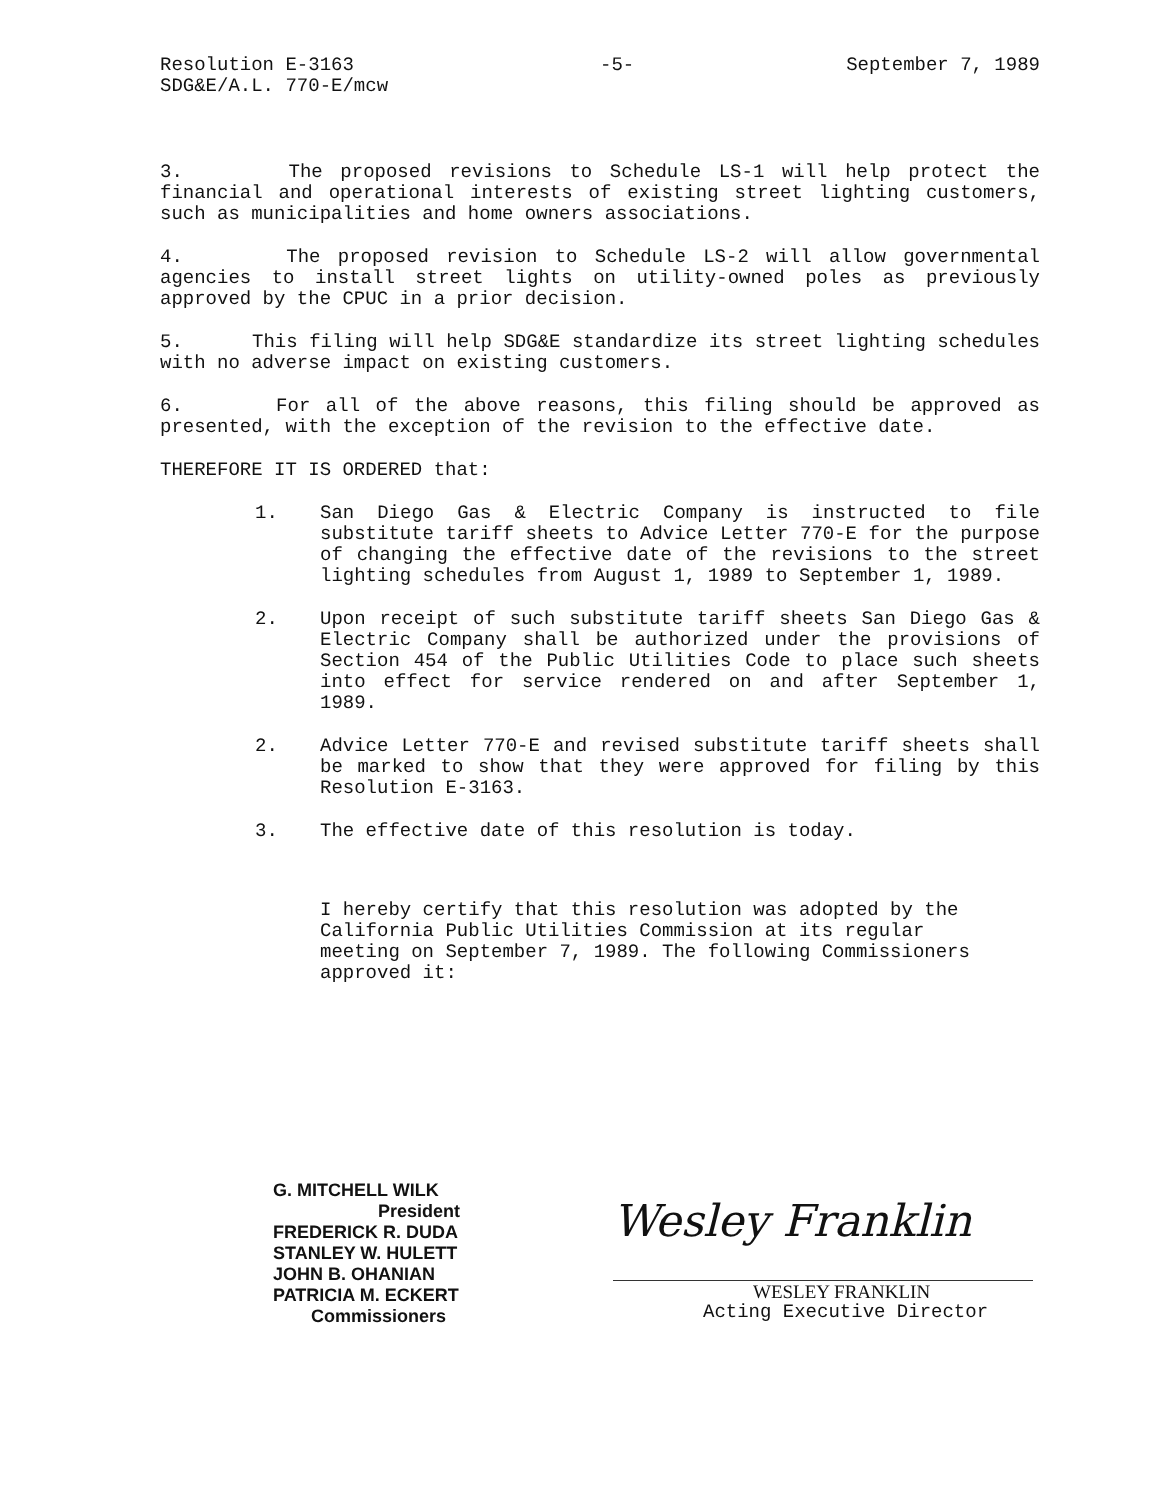Resolution E-3163
SDG&E/A.L. 770-E/mcw
-5- September 7, 1989
3. The proposed revisions to Schedule LS-1 will help protect the financial and operational interests of existing street lighting customers, such as municipalities and home owners associations.
4. The proposed revision to Schedule LS-2 will allow governmental agencies to install street lights on utility-owned poles as previously approved by the CPUC in a prior decision.
5. This filing will help SDG&E standardize its street lighting schedules with no adverse impact on existing customers.
6. For all of the above reasons, this filing should be approved as presented, with the exception of the revision to the effective date.
THEREFORE IT IS ORDERED that:
1. San Diego Gas & Electric Company is instructed to file substitute tariff sheets to Advice Letter 770-E for the purpose of changing the effective date of the revisions to the street lighting schedules from August 1, 1989 to September 1, 1989.
2. Upon receipt of such substitute tariff sheets San Diego Gas & Electric Company shall be authorized under the provisions of Section 454 of the Public Utilities Code to place such sheets into effect for service rendered on and after September 1, 1989.
2. Advice Letter 770-E and revised substitute tariff sheets shall be marked to show that they were approved for filing by this Resolution E-3163.
3. The effective date of this resolution is today.
I hereby certify that this resolution was adopted by the California Public Utilities Commission at its regular meeting on September 7, 1989. The following Commissioners approved it:
G. MITCHELL WILK
President
FREDERICK R. DUDA
STANLEY W. HULETT
JOHN B. OHANIAN
PATRICIA M. ECKERT
Commissioners
Wesley Franklin
WESLEY FRANKLIN
Acting Executive Director